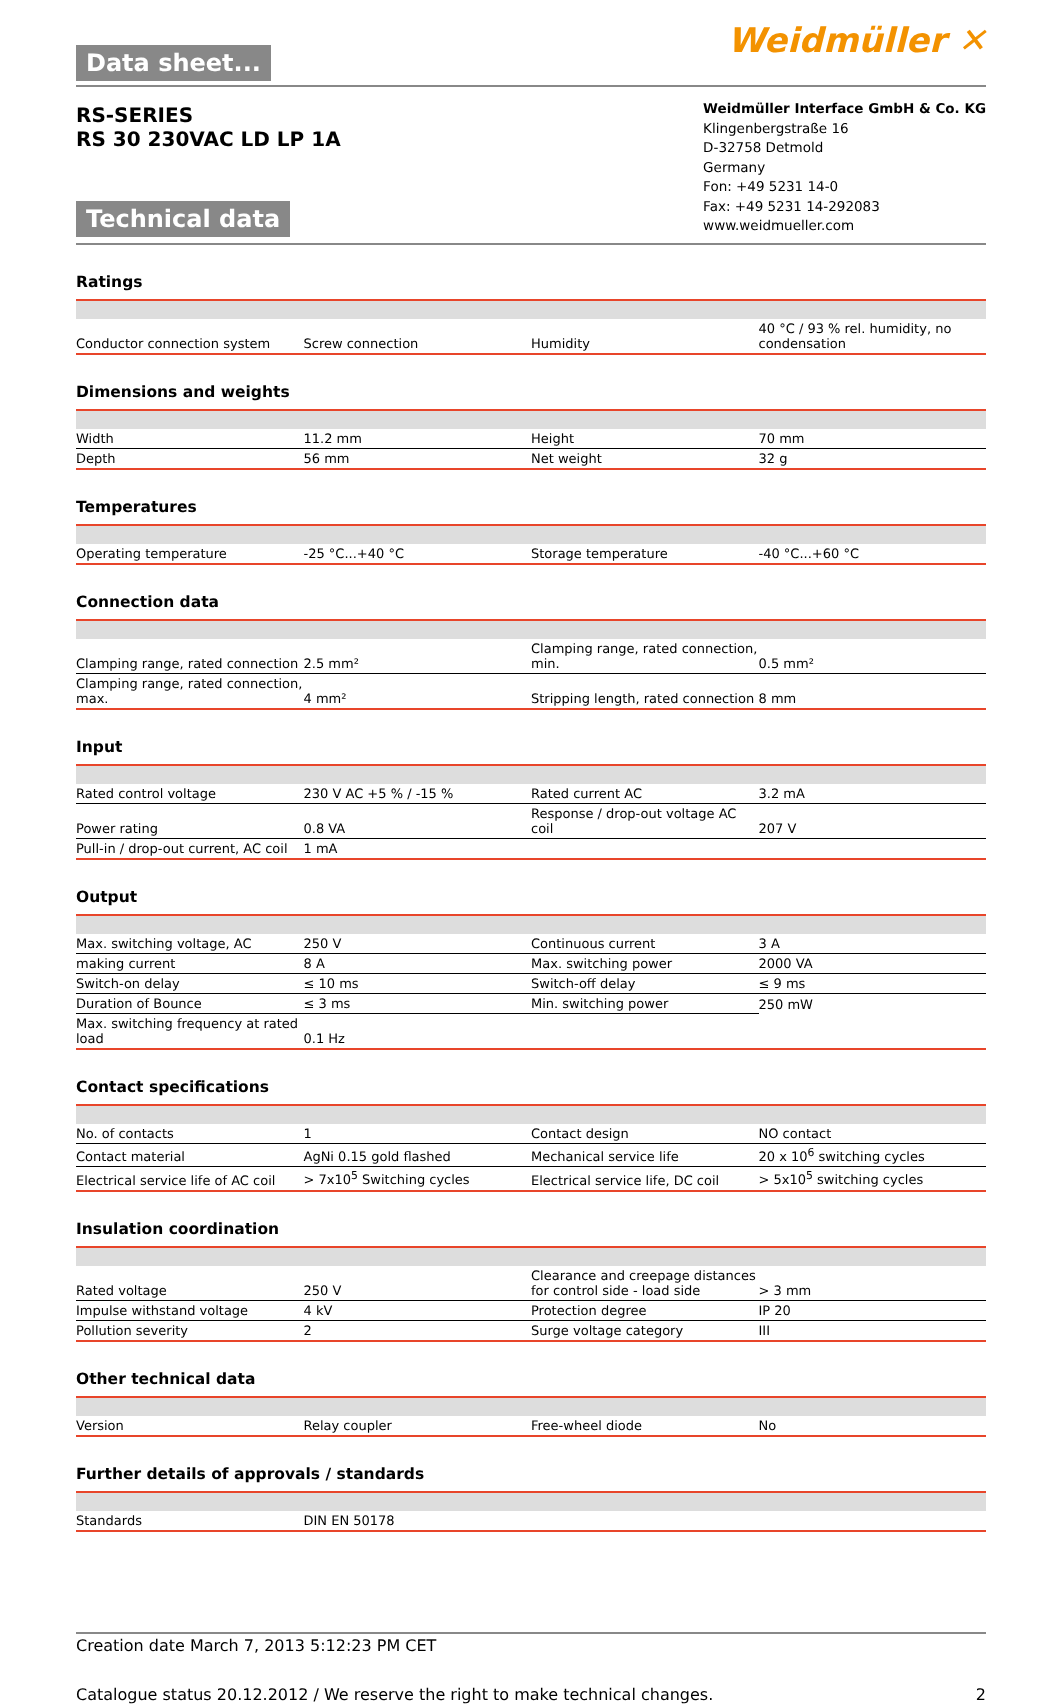Data sheet... Weidmüller ✕
RS-SERIES
RS 30 230VAC LD LP 1A
Technical data
Weidmüller Interface GmbH & Co. KG
Klingenbergstraße 16
D-32758 Detmold
Germany
Fon: +49 5231 14-0
Fax: +49 5231 14-292083
www.weidmueller.com
Ratings
| Conductor connection system | Screw connection | Humidity | 40 °C / 93 % rel. humidity, no condensation |
Dimensions and weights
| Width | 11.2 mm | Height | 70 mm |
| Depth | 56 mm | Net weight | 32 g |
Temperatures
| Operating temperature | -25 °C...+40 °C | Storage temperature | -40 °C...+60 °C |
Connection data
| Clamping range, rated connection | 2.5 mm² | Clamping range, rated connection, min. | 0.5 mm² |
| Clamping range, rated connection, max. | 4 mm² | Stripping length, rated connection | 8 mm |
Input
| Rated control voltage | 230 V AC +5 % / -15 % | Rated current AC | 3.2 mA |
| Power rating | 0.8 VA | Response / drop-out voltage AC coil | 207 V |
| Pull-in / drop-out current, AC coil | 1 mA | | |
Output
| Max. switching voltage, AC | 250 V | Continuous current | 3 A |
| making current | 8 A | Max. switching power | 2000 VA |
| Switch-on delay | ≤ 10 ms | Switch-off delay | ≤ 9 ms |
| Duration of Bounce | ≤ 3 ms | Min. switching power | 250 mW |
| Max. switching frequency at rated load | 0.1 Hz | | |
Contact specifications
| No. of contacts | 1 | Contact design | NO contact |
| Contact material | AgNi 0.15 gold flashed | Mechanical service life | 20 x 10<sup>6</sup> switching cycles |
| Electrical service life of AC coil | > 7x10<sup>5</sup> Switching cycles | Electrical service life, DC coil | > 5x10<sup>5</sup> switching cycles |
Insulation coordination
| Rated voltage | 250 V | Clearance and creepage distances for control side - load side | > 3 mm |
| Impulse withstand voltage | 4 kV | Protection degree | IP 20 |
| Pollution severity | 2 | Surge voltage category | III |
Other technical data
| Version | Relay coupler | Free-wheel diode | No |
Further details of approvals / standards
| Standards | DIN EN 50178 | | |
Creation date March 7, 2013 5:12:23 PM CET
Catalogue status 20.12.2012 / We reserve the right to make technical changes. 2